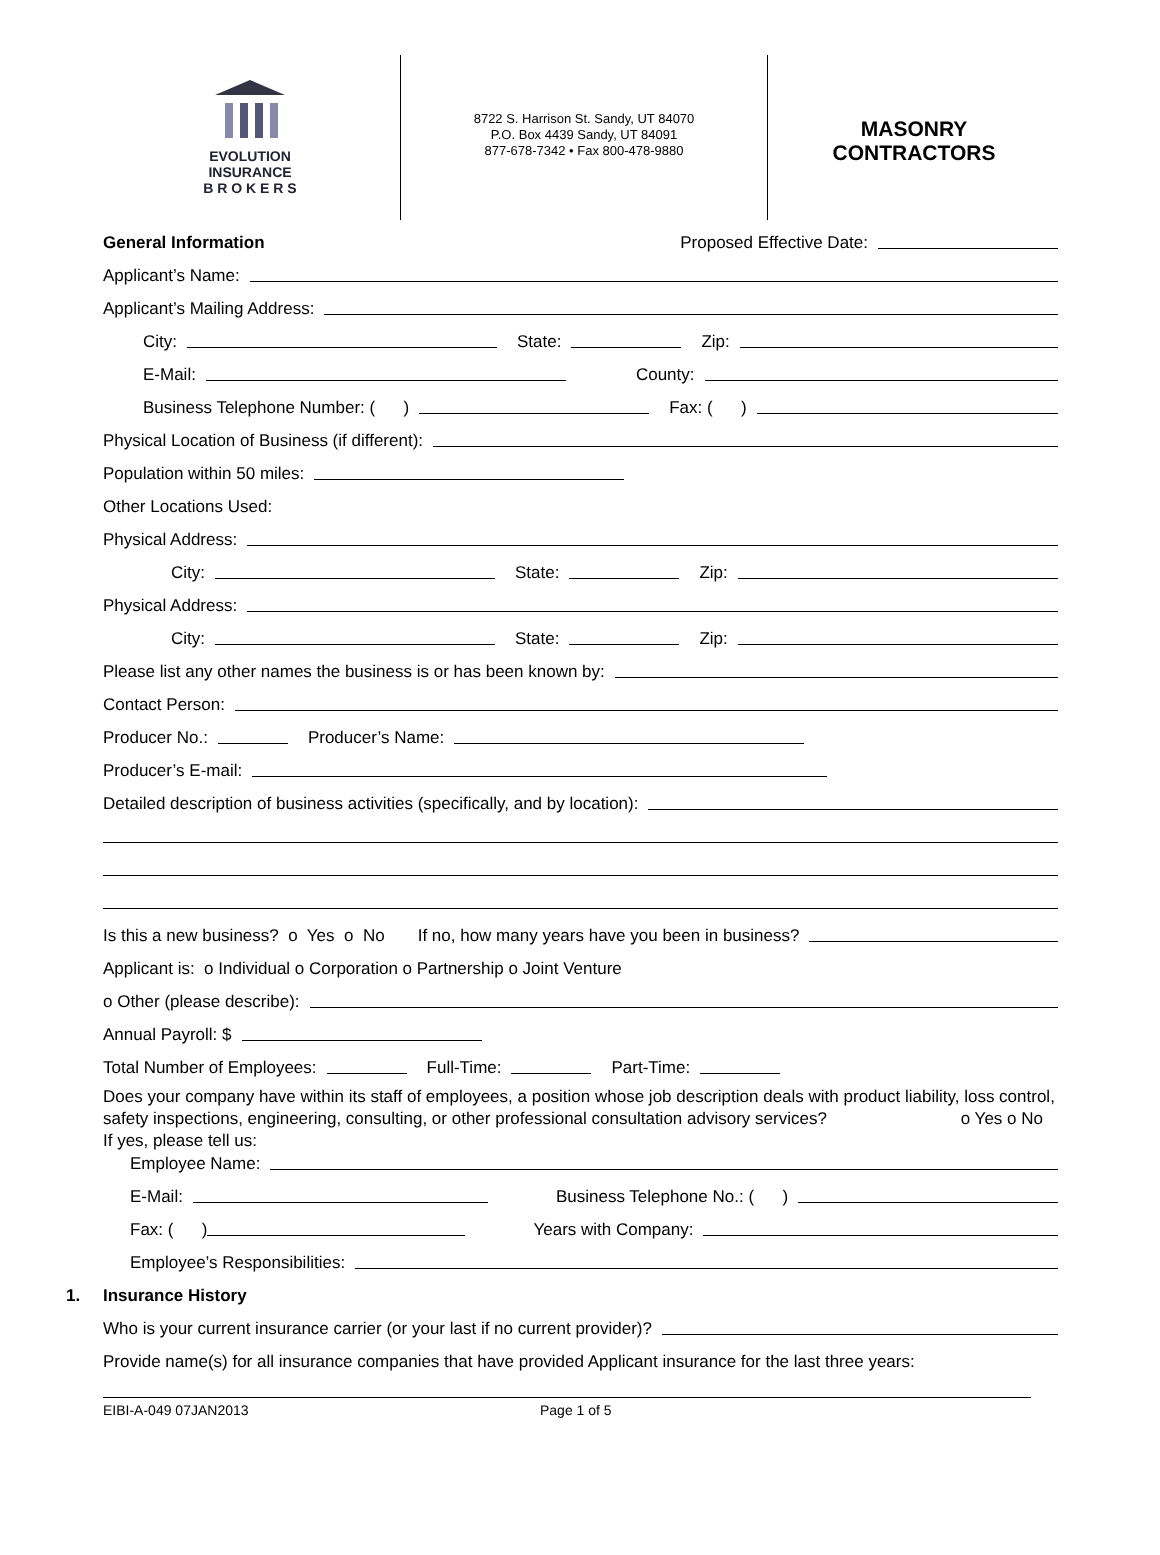EVOLUTION
INSURANCE
B R O K E R S
8722 S. Harrison St. Sandy, UT 84070
P.O. Box 4439 Sandy, UT 84091
877-678-7342 • Fax 800-478-9880
MASONRY
CONTRACTORS
General Information Proposed Effective Date:
Applicant’s Name:
Applicant’s Mailing Address:
City: State: Zip:
E-Mail: County:
Business Telephone Number: ( ) Fax: ( )
Physical Location of Business (if different):
Population within 50 miles:
Other Locations Used:
Physical Address:
City: State: Zip:
Physical Address:
City: State: Zip:
Please list any other names the business is or has been known by:
Contact Person:
Producer No.: Producer’s Name:
Producer’s E-mail:
Detailed description of business activities (specifically, and by location):
Is this a new business? o Yes o No If no, how many years have you been in business?
Applicant is: o Individual o Corporation o Partnership o Joint Venture
o Other (please describe):
Annual Payroll: $
Total Number of Employees: Full-Time: Part-Time:
Does your company have within its staff of employees, a position whose job description deals with product liability, loss control, safety inspections, engineering, consulting, or other professional consultation advisory services? o Yes o No
If yes, please tell us:
Employee Name:
E-Mail: Business Telephone No.: ( )
Fax: ( ) Years with Company:
Employee’s Responsibilities:
1. Insurance History
Who is your current insurance carrier (or your last if no current provider)?
Provide name(s) for all insurance companies that have provided Applicant insurance for the last three years:
EIBI-A-049 07JAN2013 Page 1 of 5